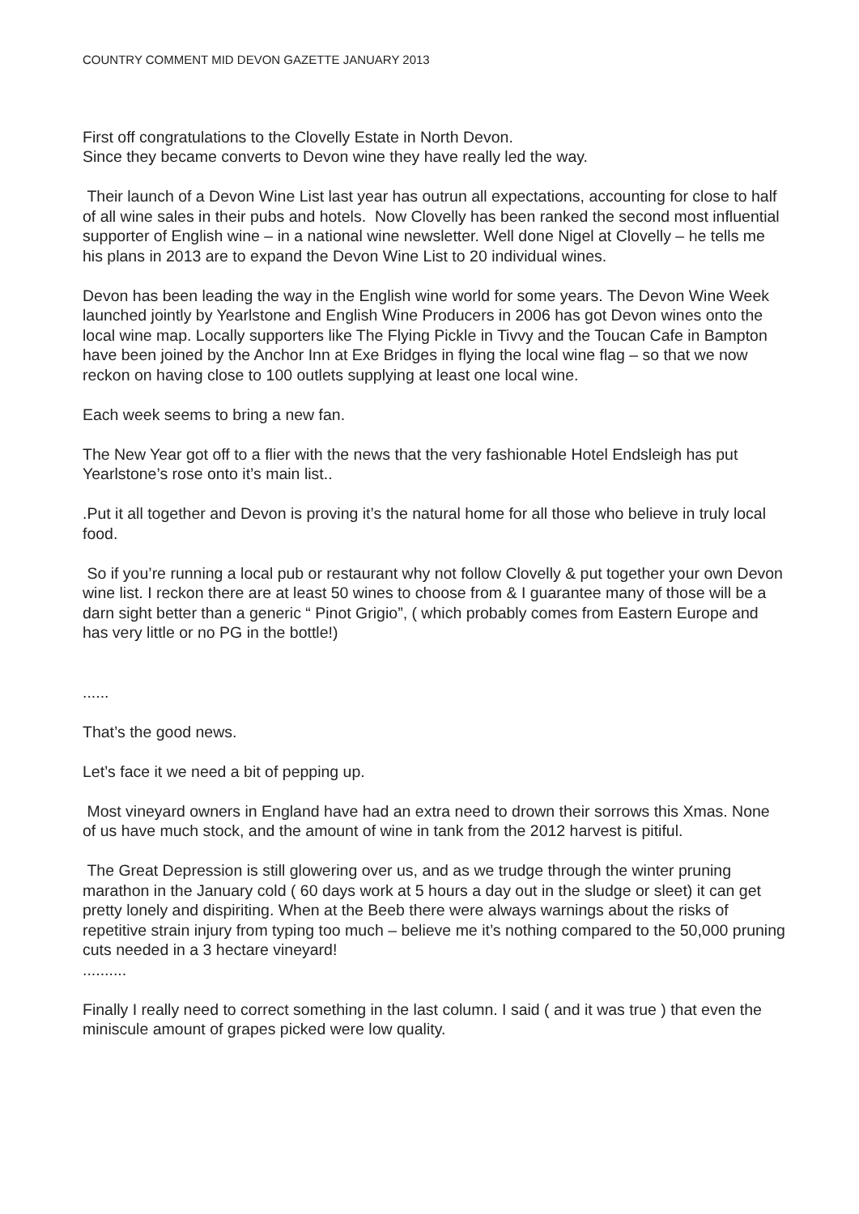COUNTRY COMMENT MID DEVON GAZETTE JANUARY 2013
First off congratulations to the Clovelly Estate in North Devon.
Since they became converts to Devon wine they have really led the way.
Their launch of a Devon Wine List last year has outrun all expectations, accounting for close to half of all wine sales in their pubs and hotels. Now Clovelly has been ranked the second most influential supporter of English wine – in a national wine newsletter. Well done Nigel at Clovelly – he tells me his plans in 2013 are to expand the Devon Wine List to 20 individual wines.
Devon has been leading the way in the English wine world for some years. The Devon Wine Week launched jointly by Yearlstone and English Wine Producers in 2006 has got Devon wines onto the local wine map. Locally supporters like The Flying Pickle in Tivvy and the Toucan Cafe in Bampton have been joined by the Anchor Inn at Exe Bridges in flying the local wine flag – so that we now reckon on having close to 100 outlets supplying at least one local wine.
Each week seems to bring a new fan.
The New Year got off to a flier with the news that the very fashionable Hotel Endsleigh has put Yearlstone’s rose onto it’s main list..
.Put it all together and Devon is proving it’s the natural home for all those who believe in truly local food.
So if you’re running a local pub or restaurant why not follow Clovelly & put together your own Devon wine list. I reckon there are at least 50 wines to choose from & I guarantee many of those will be a darn sight better than a generic “ Pinot Grigio”, ( which probably comes from Eastern Europe and has very little or no PG in the bottle!)
......
That’s the good news.
Let’s face it we need a bit of pepping up.
Most vineyard owners in England have had an extra need to drown their sorrows this Xmas. None of us have much stock, and the amount of wine in tank from the 2012 harvest is pitiful.
The Great Depression is still glowering over us, and as we trudge through the winter pruning marathon in the January cold ( 60 days work at 5 hours a day out in the sludge or sleet) it can get pretty lonely and dispiriting. When at the Beeb there were always warnings about the risks of repetitive strain injury from typing too much – believe me it’s nothing compared to the 50,000 pruning cuts needed in a 3 hectare vineyard!
..........
Finally I really need to correct something in the last column. I said ( and it was true ) that even the miniscule amount of grapes picked were low quality.